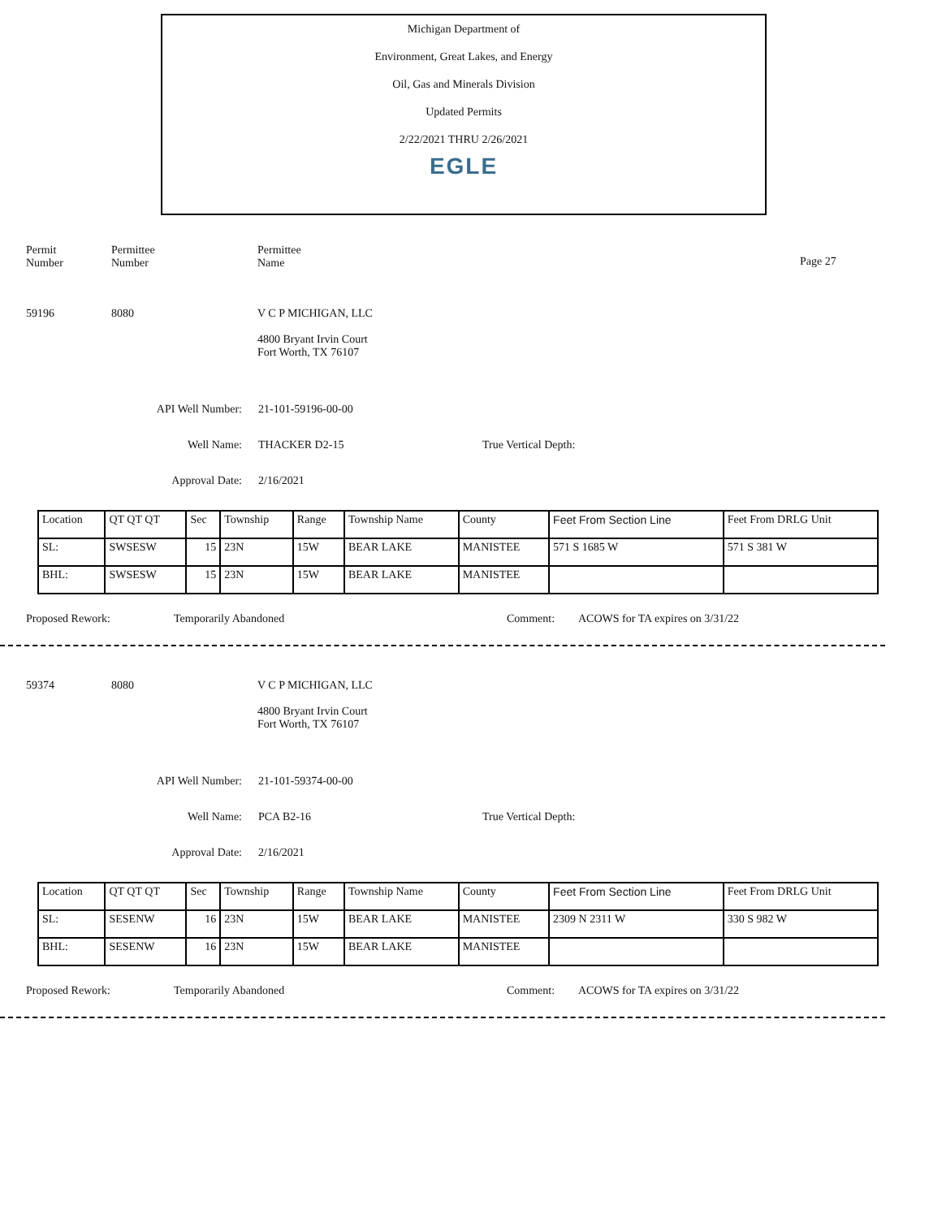Michigan Department of
Environment, Great Lakes, and Energy
Oil, Gas and Minerals Division
Updated Permits
2/22/2021 THRU 2/26/2021
EGLE
Permit
Number
Permittee
Number
Permittee
Name
Page 27
59196 8080 V C P MICHIGAN, LLC
4800 Bryant Irvin Court
Fort Worth, TX 76107
API Well Number: 21-101-59196-00-00
Well Name: THACKER D2-15 True Vertical Depth:
Approval Date: 2/16/2021
| Location | QT QT QT | Sec | Township | Range | Township Name | County | Feet From Section Line | Feet From DRLG Unit |
| SL: | SWSESW | 15 | 23N | 15W | BEAR LAKE | MANISTEE | 571 S 1685 W | 571 S 381 W |
| BHL: | SWSESW | 15 | 23N | 15W | BEAR LAKE | MANISTEE | | |
Proposed Rework: Temporarily Abandoned Comment: ACOWS for TA expires on 3/31/22
59374 8080 V C P MICHIGAN, LLC
4800 Bryant Irvin Court
Fort Worth, TX 76107
API Well Number: 21-101-59374-00-00
Well Name: PCA B2-16 True Vertical Depth:
Approval Date: 2/16/2021
| Location | QT QT QT | Sec | Township | Range | Township Name | County | Feet From Section Line | Feet From DRLG Unit |
| SL: | SESENW | 16 | 23N | 15W | BEAR LAKE | MANISTEE | 2309 N 2311 W | 330 S 982 W |
| BHL: | SESENW | 16 | 23N | 15W | BEAR LAKE | MANISTEE | | |
Proposed Rework: Temporarily Abandoned Comment: ACOWS for TA expires on 3/31/22